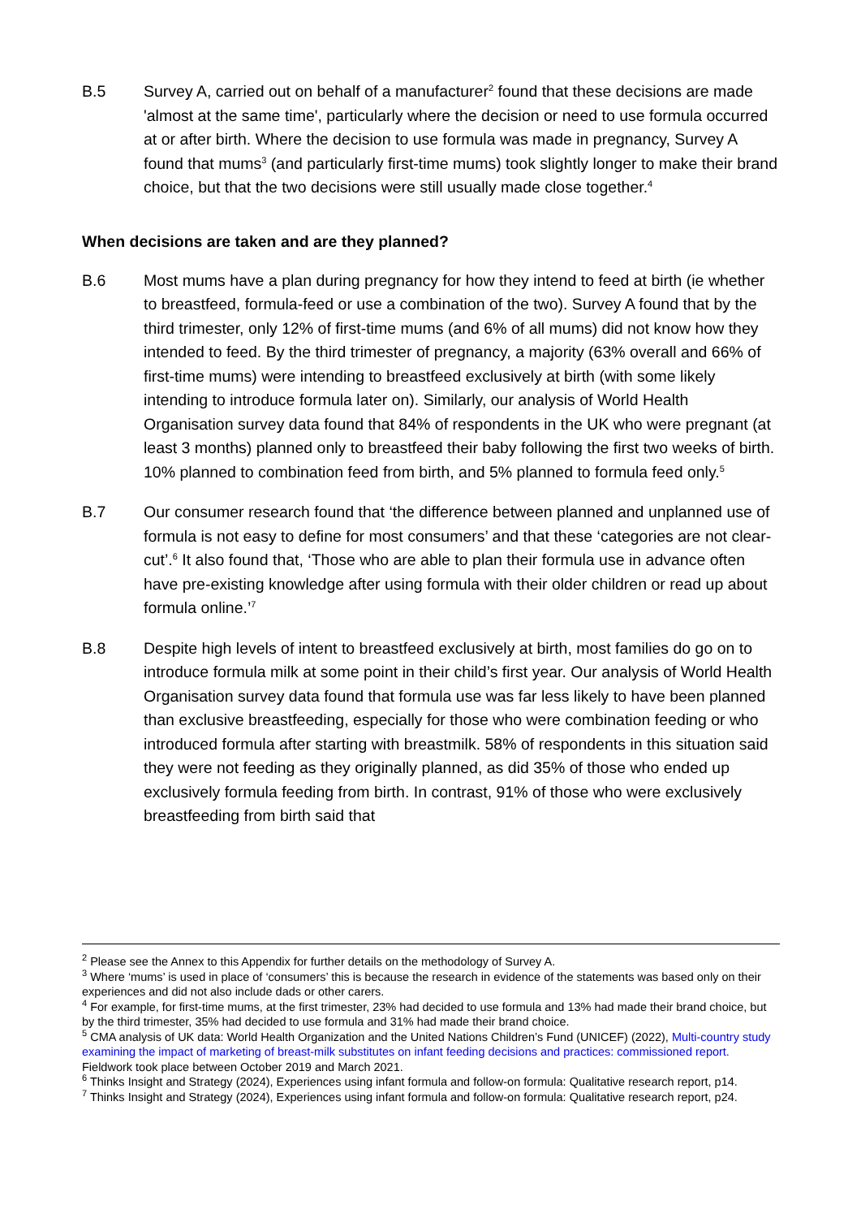B.5 Survey A, carried out on behalf of a manufacturer<sup>2</sup> found that these decisions are made 'almost at the same time', particularly where the decision or need to use formula occurred at or after birth. Where the decision to use formula was made in pregnancy, Survey A found that mums<sup>3</sup> (and particularly first-time mums) took slightly longer to make their brand choice, but that the two decisions were still usually made close together.<sup>4</sup>
When decisions are taken and are they planned?
B.6 Most mums have a plan during pregnancy for how they intend to feed at birth (ie whether to breastfeed, formula-feed or use a combination of the two). Survey A found that by the third trimester, only 12% of first-time mums (and 6% of all mums) did not know how they intended to feed. By the third trimester of pregnancy, a majority (63% overall and 66% of first-time mums) were intending to breastfeed exclusively at birth (with some likely intending to introduce formula later on). Similarly, our analysis of World Health Organisation survey data found that 84% of respondents in the UK who were pregnant (at least 3 months) planned only to breastfeed their baby following the first two weeks of birth. 10% planned to combination feed from birth, and 5% planned to formula feed only.<sup>5</sup>
B.7 Our consumer research found that ‘the difference between planned and unplanned use of formula is not easy to define for most consumers’ and that these ‘categories are not clear-cut’.<sup>6</sup> It also found that, ‘Those who are able to plan their formula use in advance often have pre-existing knowledge after using formula with their older children or read up about formula online.’<sup>7</sup>
B.8 Despite high levels of intent to breastfeed exclusively at birth, most families do go on to introduce formula milk at some point in their child’s first year. Our analysis of World Health Organisation survey data found that formula use was far less likely to have been planned than exclusive breastfeeding, especially for those who were combination feeding or who introduced formula after starting with breastmilk. 58% of respondents in this situation said they were not feeding as they originally planned, as did 35% of those who ended up exclusively formula feeding from birth. In contrast, 91% of those who were exclusively breastfeeding from birth said that
<sup>2</sup> Please see the Annex to this Appendix for further details on the methodology of Survey A.
<sup>3</sup> Where ‘mums’ is used in place of ‘consumers’ this is because the research in evidence of the statements was based only on their experiences and did not also include dads or other carers.
<sup>4</sup> For example, for first-time mums, at the first trimester, 23% had decided to use formula and 13% had made their brand choice, but by the third trimester, 35% had decided to use formula and 31% had made their brand choice.
<sup>5</sup> CMA analysis of UK data: World Health Organization and the United Nations Children’s Fund (UNICEF) (2022), Multi-country study examining the impact of marketing of breast-milk substitutes on infant feeding decisions and practices: commissioned report. Fieldwork took place between October 2019 and March 2021.
<sup>6</sup> Thinks Insight and Strategy (2024), Experiences using infant formula and follow-on formula: Qualitative research report, p14.
<sup>7</sup> Thinks Insight and Strategy (2024), Experiences using infant formula and follow-on formula: Qualitative research report, p24.